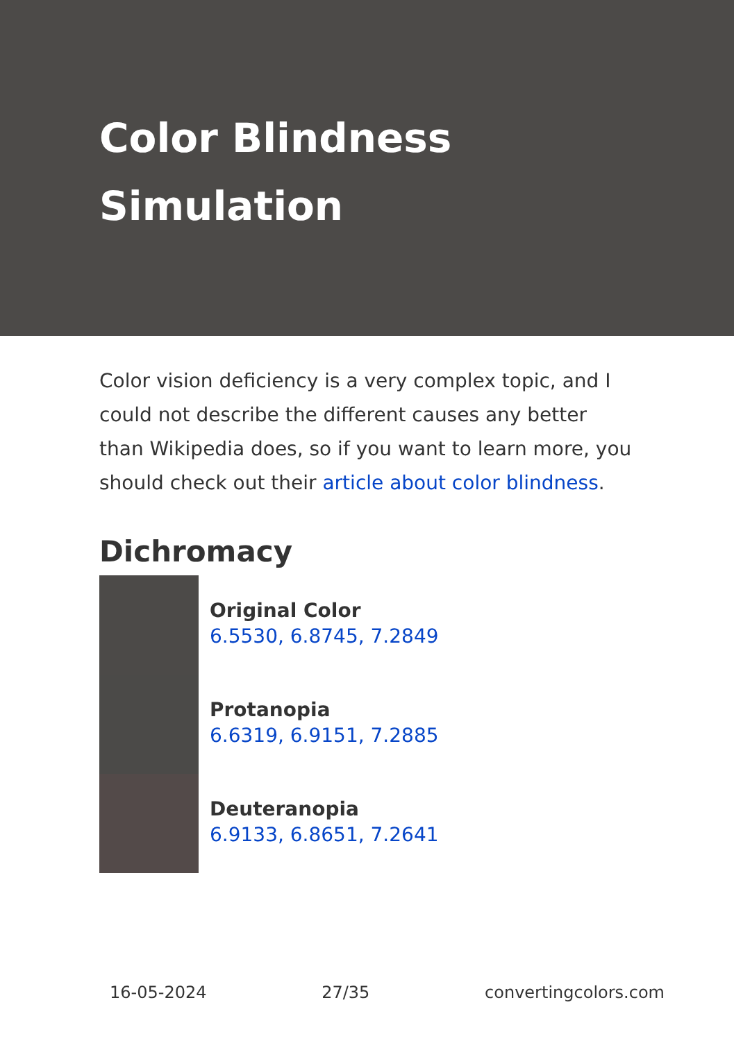Color Blindness Simulation
Color vision deficiency is a very complex topic, and I could not describe the different causes any better than Wikipedia does, so if you want to learn more, you should check out their article about color blindness.
Dichromacy
Original Color
6.5530, 6.8745, 7.2849
Protanopia
6.6319, 6.9151, 7.2885
Deuteranopia
6.9133, 6.8651, 7.2641
16-05-2024 27/35 convertingcolors.com